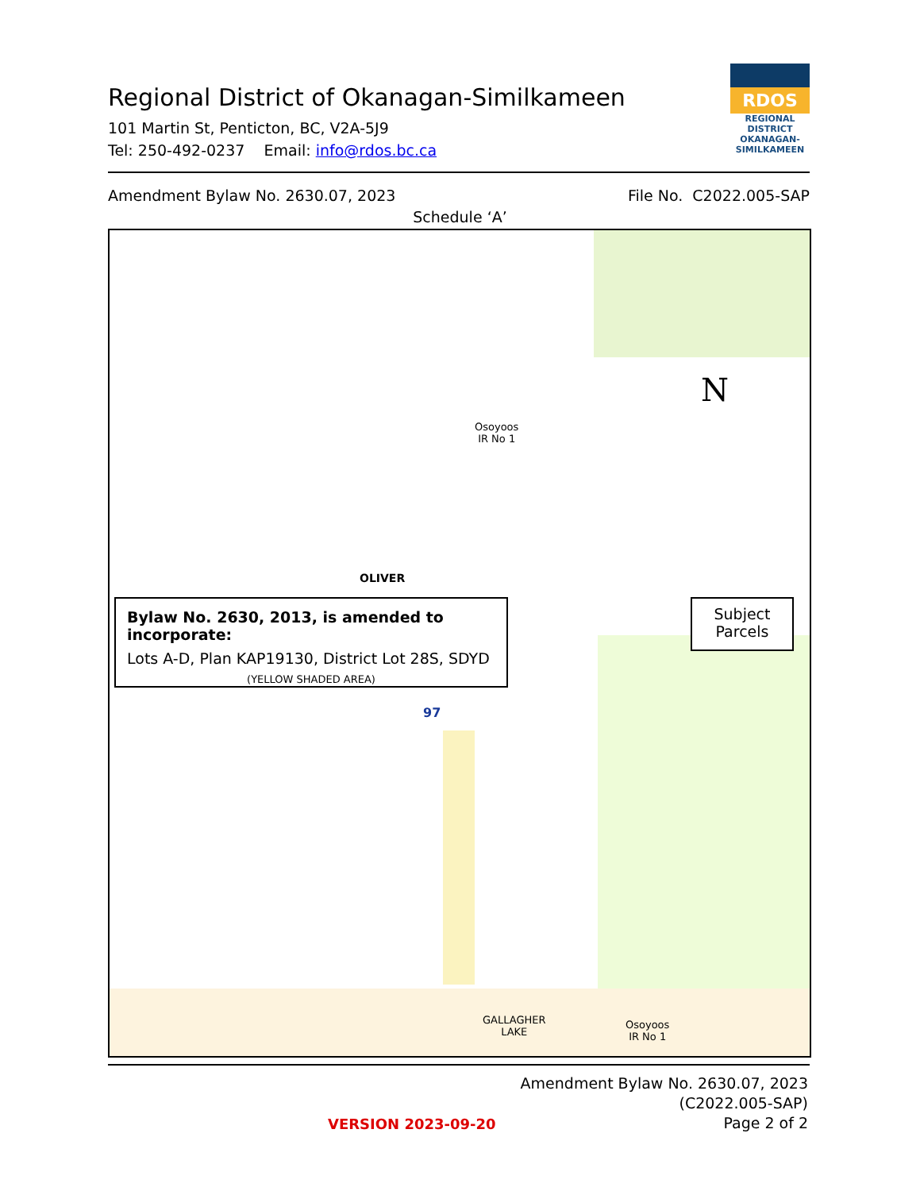Regional District of Okanagan-Similkameen
101 Martin St, Penticton, BC, V2A-5J9
Tel: 250-492-0237 Email: info@rdos.bc.ca
RDOS
REGIONAL DISTRICT
OKANAGAN-
SIMILKAMEEN
Amendment Bylaw No. 2630.07, 2023 File No. C2022.005-SAP
Schedule ‘A’
Osoyoos
IR No 1
OLIVER
Bylaw No. 2630, 2013, is amended to incorporate:
Lots A-D, Plan KAP19130, District Lot 28S, SDYD
(YELLOW SHADED AREA)
Subject
Parcels
N
97
GALLAGHER
LAKE
Osoyoos
IR No 1
Amendment Bylaw No. 2630.07, 2023
(C2022.005-SAP)
Page 2 of 2
VERSION 2023-09-20